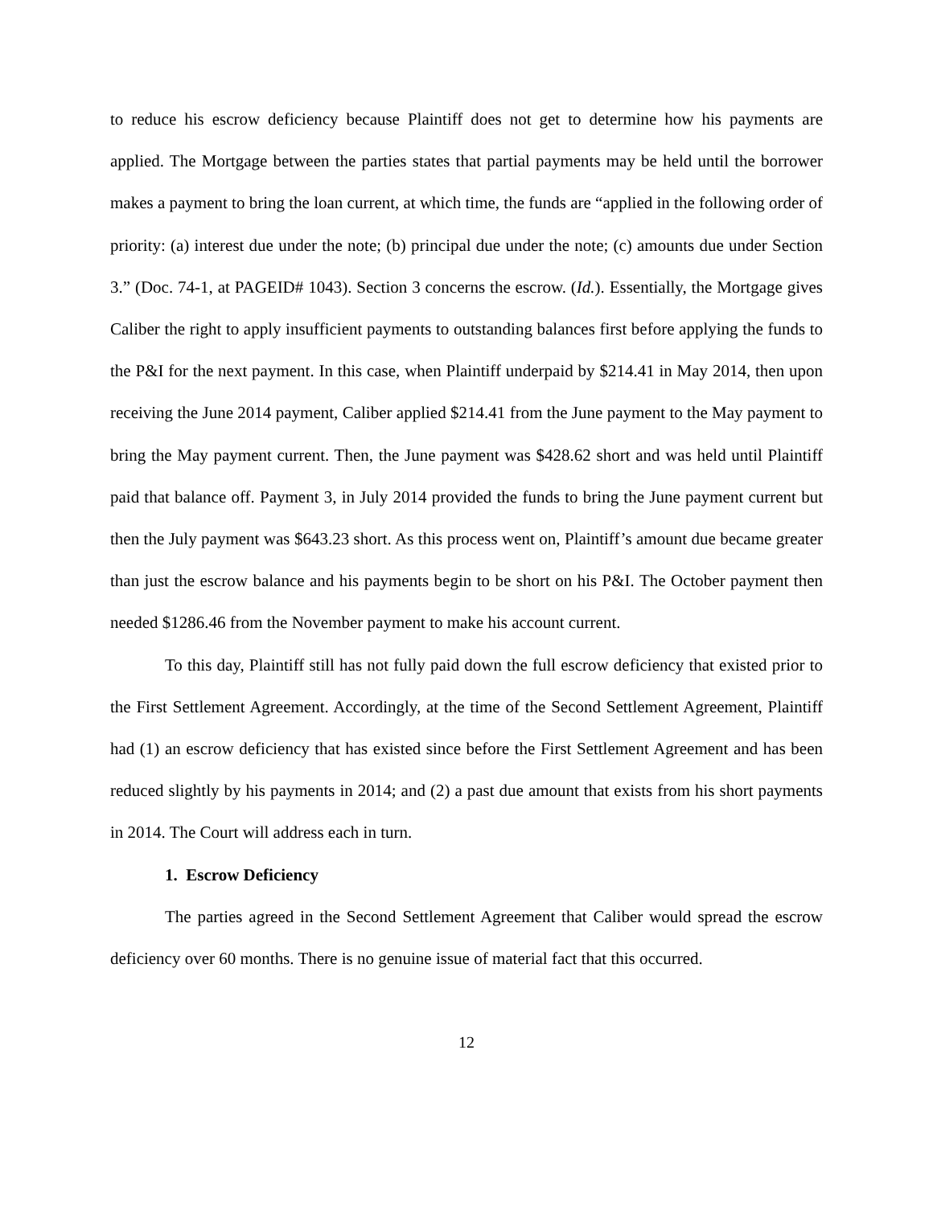to reduce his escrow deficiency because Plaintiff does not get to determine how his payments are applied. The Mortgage between the parties states that partial payments may be held until the borrower makes a payment to bring the loan current, at which time, the funds are “applied in the following order of priority: (a) interest due under the note; (b) principal due under the note; (c) amounts due under Section 3.” (Doc. 74-1, at PAGEID# 1043). Section 3 concerns the escrow. (Id.). Essentially, the Mortgage gives Caliber the right to apply insufficient payments to outstanding balances first before applying the funds to the P&I for the next payment. In this case, when Plaintiff underpaid by $214.41 in May 2014, then upon receiving the June 2014 payment, Caliber applied $214.41 from the June payment to the May payment to bring the May payment current. Then, the June payment was $428.62 short and was held until Plaintiff paid that balance off. Payment 3, in July 2014 provided the funds to bring the June payment current but then the July payment was $643.23 short. As this process went on, Plaintiff’s amount due became greater than just the escrow balance and his payments begin to be short on his P&I. The October payment then needed $1286.46 from the November payment to make his account current.
To this day, Plaintiff still has not fully paid down the full escrow deficiency that existed prior to the First Settlement Agreement. Accordingly, at the time of the Second Settlement Agreement, Plaintiff had (1) an escrow deficiency that has existed since before the First Settlement Agreement and has been reduced slightly by his payments in 2014; and (2) a past due amount that exists from his short payments in 2014. The Court will address each in turn.
1. Escrow Deficiency
The parties agreed in the Second Settlement Agreement that Caliber would spread the escrow deficiency over 60 months. There is no genuine issue of material fact that this occurred.
12